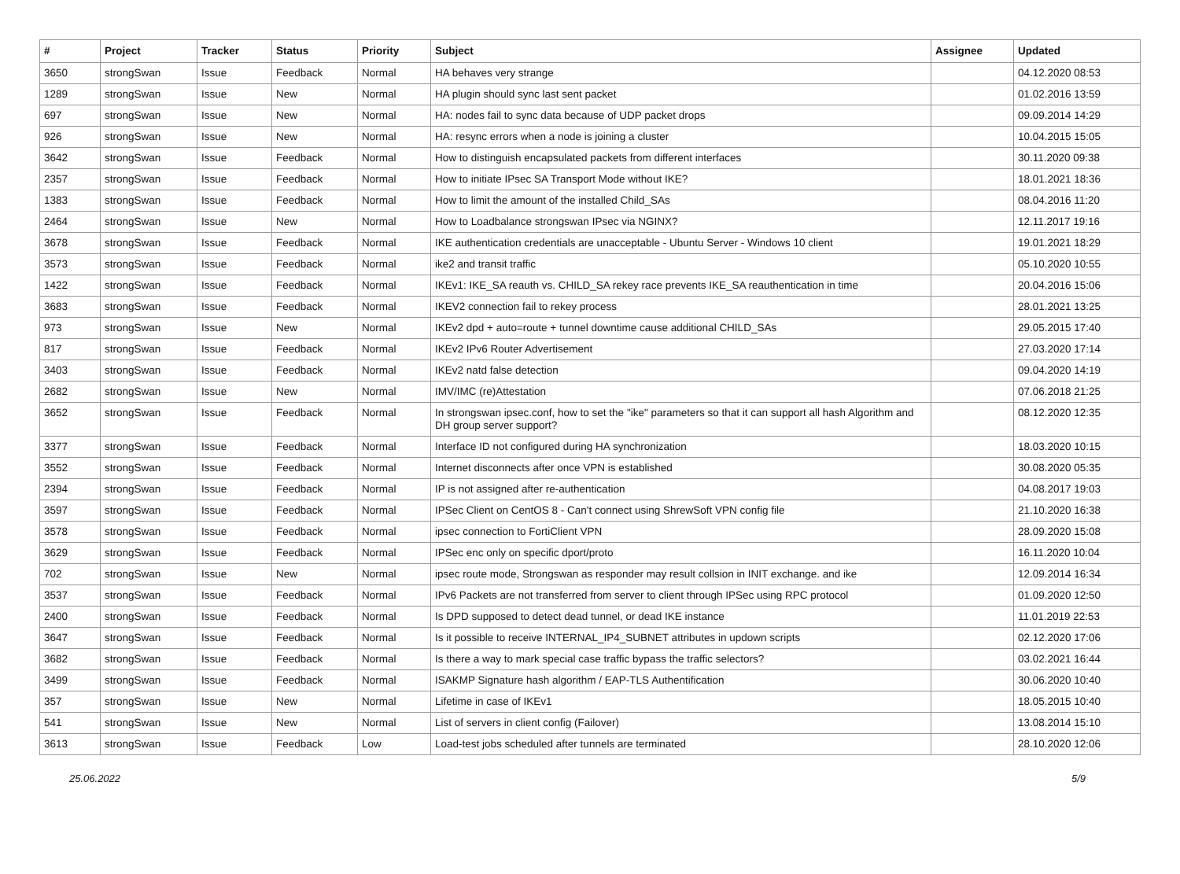| # | Project | Tracker | Status | Priority | Subject | Assignee | Updated |
| --- | --- | --- | --- | --- | --- | --- | --- |
| 3650 | strongSwan | Issue | Feedback | Normal | HA behaves very strange | | 04.12.2020 08:53 |
| 1289 | strongSwan | Issue | New | Normal | HA plugin should sync last sent packet | | 01.02.2016 13:59 |
| 697 | strongSwan | Issue | New | Normal | HA: nodes fail to sync data because of UDP packet drops | | 09.09.2014 14:29 |
| 926 | strongSwan | Issue | New | Normal | HA: resync errors when a node is joining a cluster | | 10.04.2015 15:05 |
| 3642 | strongSwan | Issue | Feedback | Normal | How to distinguish encapsulated packets from different interfaces | | 30.11.2020 09:38 |
| 2357 | strongSwan | Issue | Feedback | Normal | How to initiate IPsec SA Transport Mode without IKE? | | 18.01.2021 18:36 |
| 1383 | strongSwan | Issue | Feedback | Normal | How to limit the amount of the installed Child_SAs | | 08.04.2016 11:20 |
| 2464 | strongSwan | Issue | New | Normal | How to Loadbalance strongswan IPsec via NGINX? | | 12.11.2017 19:16 |
| 3678 | strongSwan | Issue | Feedback | Normal | IKE authentication credentials are unacceptable - Ubuntu Server - Windows 10 client | | 19.01.2021 18:29 |
| 3573 | strongSwan | Issue | Feedback | Normal | ike2 and transit traffic | | 05.10.2020 10:55 |
| 1422 | strongSwan | Issue | Feedback | Normal | IKEv1: IKE_SA reauth vs. CHILD_SA rekey race prevents IKE_SA reauthentication in time | | 20.04.2016 15:06 |
| 3683 | strongSwan | Issue | Feedback | Normal | IKEV2 connection fail to rekey process | | 28.01.2021 13:25 |
| 973 | strongSwan | Issue | New | Normal | IKEv2 dpd + auto=route + tunnel downtime cause additional CHILD_SAs | | 29.05.2015 17:40 |
| 817 | strongSwan | Issue | Feedback | Normal | IKEv2 IPv6 Router Advertisement | | 27.03.2020 17:14 |
| 3403 | strongSwan | Issue | Feedback | Normal | IKEv2 natd false detection | | 09.04.2020 14:19 |
| 2682 | strongSwan | Issue | New | Normal | IMV/IMC (re)Attestation | | 07.06.2018 21:25 |
| 3652 | strongSwan | Issue | Feedback | Normal | In strongswan ipsec.conf, how to set the "ike" parameters so that it can support all hash Algorithm and DH group server support? | | 08.12.2020 12:35 |
| 3377 | strongSwan | Issue | Feedback | Normal | Interface ID not configured during HA synchronization | | 18.03.2020 10:15 |
| 3552 | strongSwan | Issue | Feedback | Normal | Internet disconnects after once VPN is established | | 30.08.2020 05:35 |
| 2394 | strongSwan | Issue | Feedback | Normal | IP is not assigned after re-authentication | | 04.08.2017 19:03 |
| 3597 | strongSwan | Issue | Feedback | Normal | IPSec Client on CentOS 8 - Can't connect using ShrewSoft VPN config file | | 21.10.2020 16:38 |
| 3578 | strongSwan | Issue | Feedback | Normal | ipsec connection to FortiClient VPN | | 28.09.2020 15:08 |
| 3629 | strongSwan | Issue | Feedback | Normal | IPSec enc only on specific dport/proto | | 16.11.2020 10:04 |
| 702 | strongSwan | Issue | New | Normal | ipsec route mode, Strongswan as responder may result collsion in INIT exchange. and ike | | 12.09.2014 16:34 |
| 3537 | strongSwan | Issue | Feedback | Normal | IPv6 Packets are not transferred from server to client through IPSec using RPC protocol | | 01.09.2020 12:50 |
| 2400 | strongSwan | Issue | Feedback | Normal | Is DPD supposed to detect dead tunnel, or dead IKE instance | | 11.01.2019 22:53 |
| 3647 | strongSwan | Issue | Feedback | Normal | Is it possible to receive INTERNAL_IP4_SUBNET attributes in updown scripts | | 02.12.2020 17:06 |
| 3682 | strongSwan | Issue | Feedback | Normal | Is there a way to mark special case traffic bypass the traffic selectors? | | 03.02.2021 16:44 |
| 3499 | strongSwan | Issue | Feedback | Normal | ISAKMP Signature hash algorithm / EAP-TLS Authentification | | 30.06.2020 10:40 |
| 357 | strongSwan | Issue | New | Normal | Lifetime in case of IKEv1 | | 18.05.2015 10:40 |
| 541 | strongSwan | Issue | New | Normal | List of servers in client config (Failover) | | 13.08.2014 15:10 |
| 3613 | strongSwan | Issue | Feedback | Low | Load-test jobs scheduled after tunnels are terminated | | 28.10.2020 12:06 |
25.06.2022 5/9